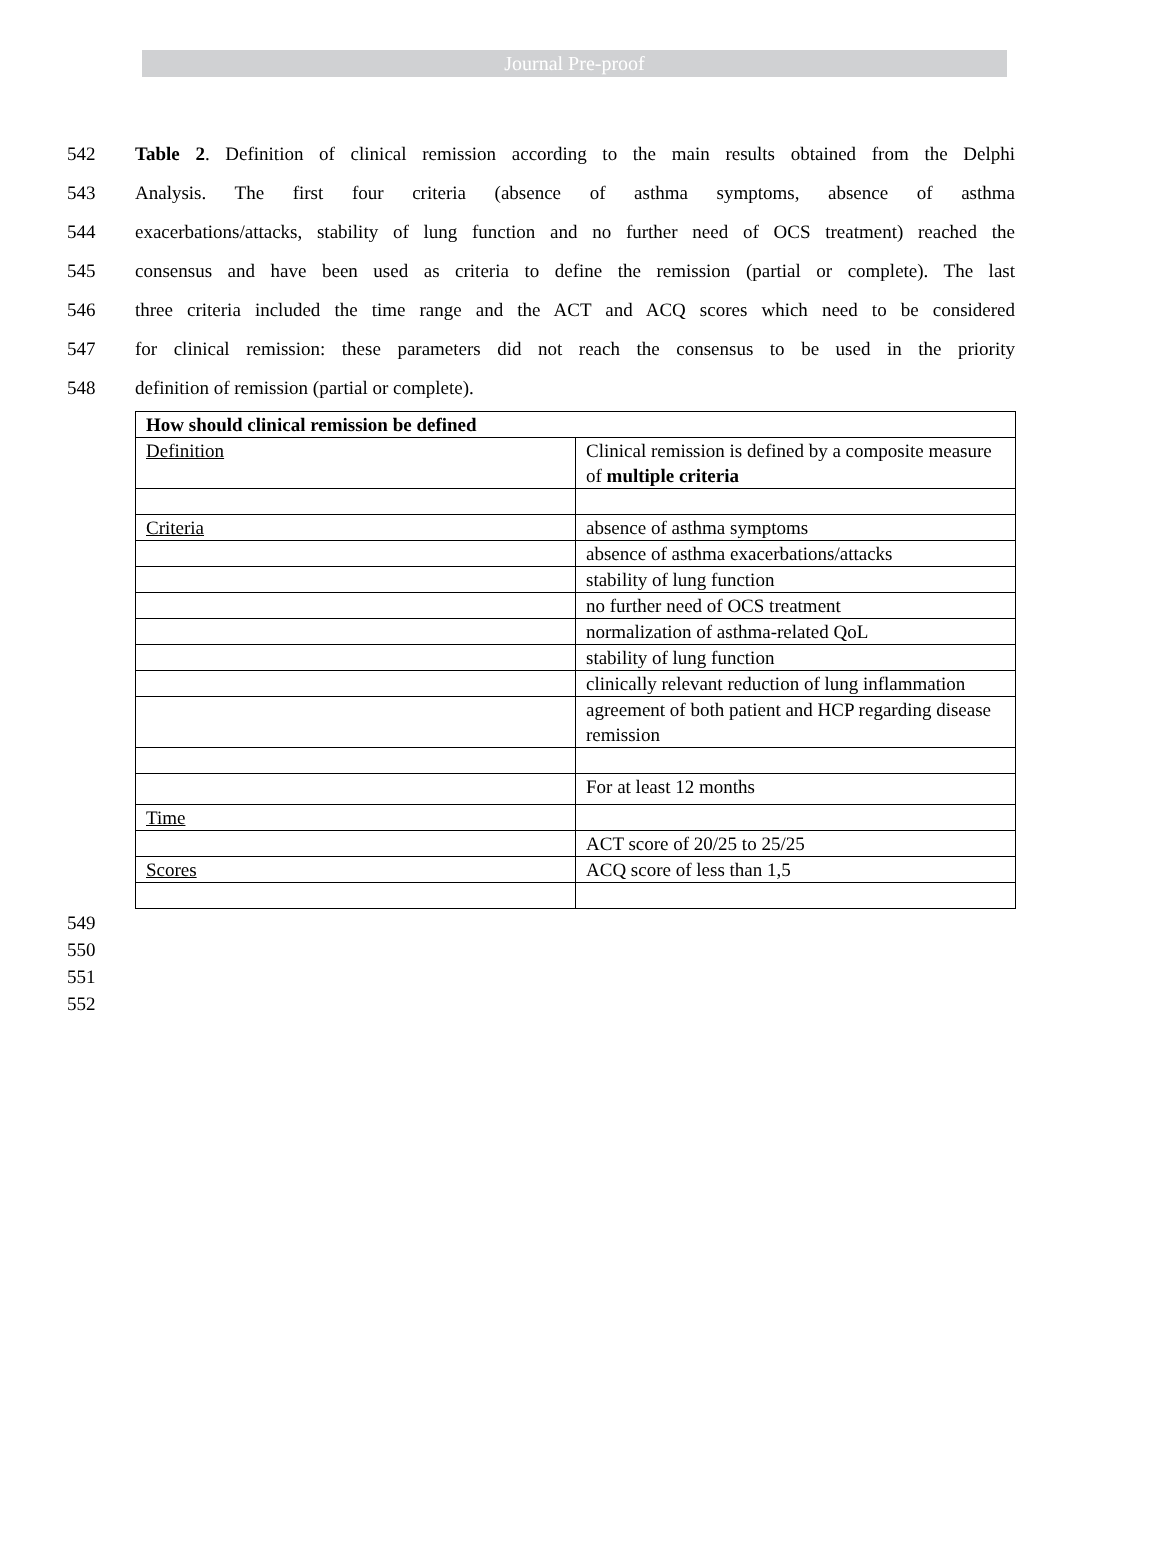Journal Pre-proof
542 Table 2. Definition of clinical remission according to the main results obtained from the Delphi
543 Analysis. The first four criteria (absence of asthma symptoms, absence of asthma
544 exacerbations/attacks, stability of lung function and no further need of OCS treatment) reached the
545 consensus and have been used as criteria to define the remission (partial or complete). The last
546 three criteria included the time range and the ACT and ACQ scores which need to be considered
547 for clinical remission: these parameters did not reach the consensus to be used in the priority
548 definition of remission (partial or complete).
| How should clinical remission be defined | |
| Definition | Clinical remission is defined by a composite measure of multiple criteria |
| Criteria | absence of asthma symptoms |
| | absence of asthma exacerbations/attacks |
| | stability of lung function |
| | no further need of OCS treatment |
| | normalization of asthma-related QoL |
| | stability of lung function |
| | clinically relevant reduction of lung inflammation |
| | agreement of both patient and HCP regarding disease remission |
| | For at least 12 months |
| Time | |
| | ACT score of 20/25 to 25/25 |
| Scores | ACQ score of less than 1,5 |
549
550
551
552